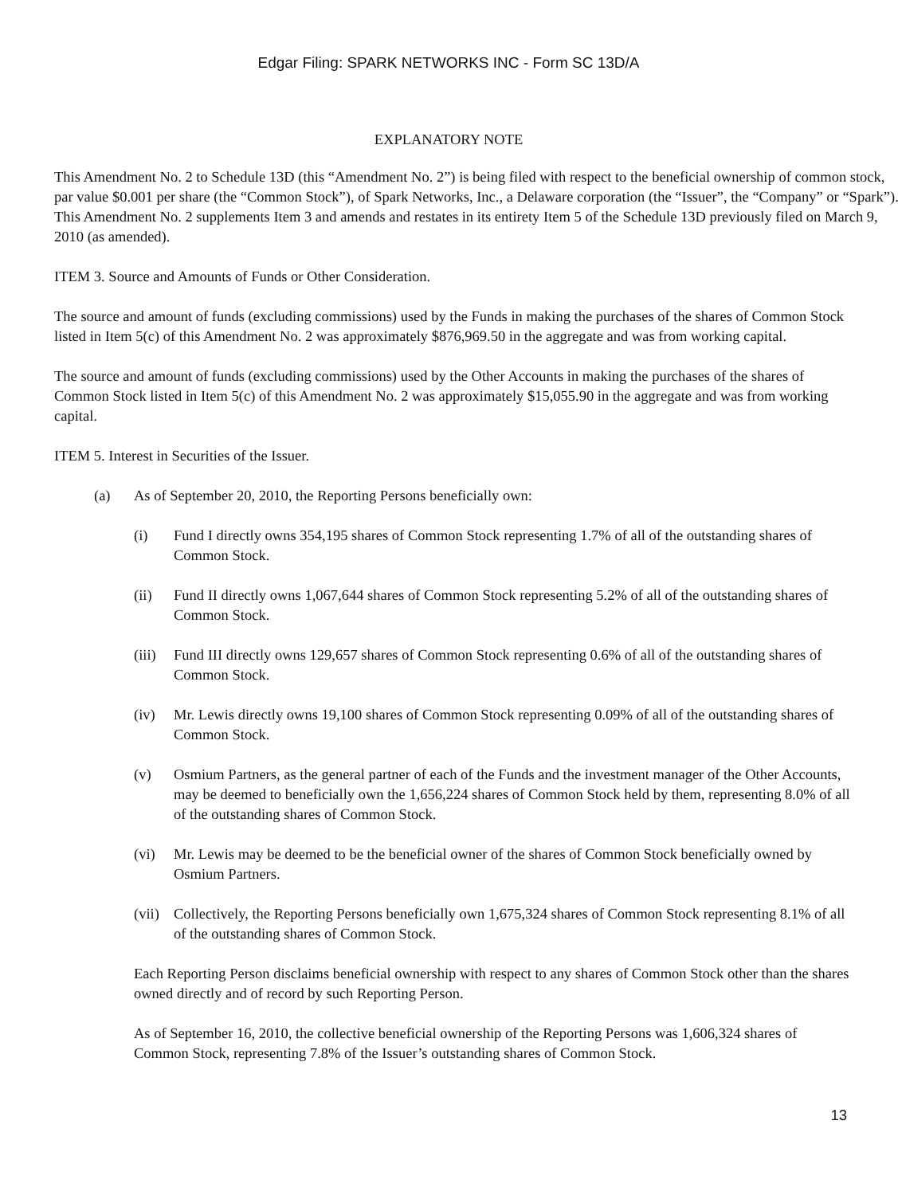Edgar Filing: SPARK NETWORKS INC - Form SC 13D/A
EXPLANATORY NOTE
This Amendment No. 2 to Schedule 13D (this “Amendment No. 2”) is being filed with respect to the beneficial ownership of common stock, par value $0.001 per share (the “Common Stock”), of Spark Networks, Inc., a Delaware corporation (the “Issuer”, the “Company” or “Spark”). This Amendment No. 2 supplements Item 3 and amends and restates in its entirety Item 5 of the Schedule 13D previously filed on March 9, 2010 (as amended).
ITEM 3. Source and Amounts of Funds or Other Consideration.
The source and amount of funds (excluding commissions) used by the Funds in making the purchases of the shares of Common Stock listed in Item 5(c) of this Amendment No. 2 was approximately $876,969.50 in the aggregate and was from working capital.
The source and amount of funds (excluding commissions) used by the Other Accounts in making the purchases of the shares of Common Stock listed in Item 5(c) of this Amendment No. 2 was approximately $15,055.90 in the aggregate and was from working capital.
ITEM 5. Interest in Securities of the Issuer.
(a) As of September 20, 2010, the Reporting Persons beneficially own:
(i) Fund I directly owns 354,195 shares of Common Stock representing 1.7% of all of the outstanding shares of Common Stock.
(ii) Fund II directly owns 1,067,644 shares of Common Stock representing 5.2% of all of the outstanding shares of Common Stock.
(iii) Fund III directly owns 129,657 shares of Common Stock representing 0.6% of all of the outstanding shares of Common Stock.
(iv) Mr. Lewis directly owns 19,100 shares of Common Stock representing 0.09% of all of the outstanding shares of Common Stock.
(v) Osmium Partners, as the general partner of each of the Funds and the investment manager of the Other Accounts, may be deemed to beneficially own the 1,656,224 shares of Common Stock held by them, representing 8.0% of all of the outstanding shares of Common Stock.
(vi) Mr. Lewis may be deemed to be the beneficial owner of the shares of Common Stock beneficially owned by Osmium Partners.
(vii) Collectively, the Reporting Persons beneficially own 1,675,324 shares of Common Stock representing 8.1% of all of the outstanding shares of Common Stock.
Each Reporting Person disclaims beneficial ownership with respect to any shares of Common Stock other than the shares owned directly and of record by such Reporting Person.
As of September 16, 2010, the collective beneficial ownership of the Reporting Persons was 1,606,324 shares of Common Stock, representing 7.8% of the Issuer’s outstanding shares of Common Stock.
13